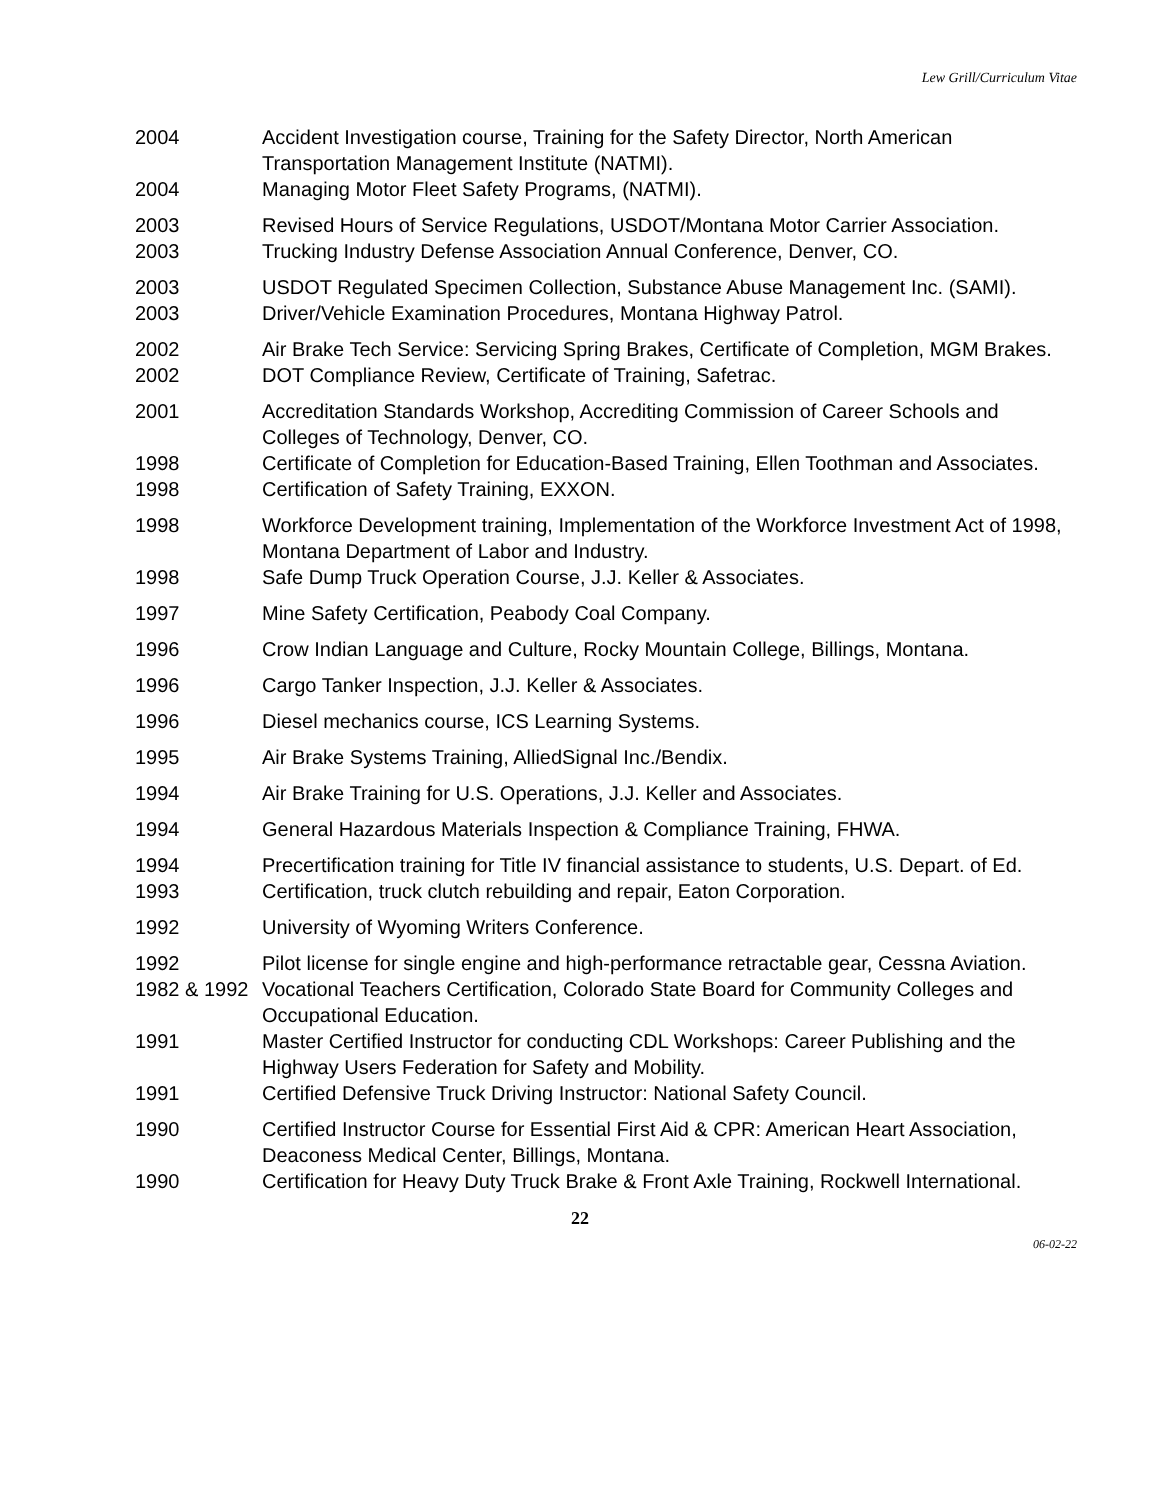Lew Grill/Curriculum Vitae
| 2004 | Accident Investigation course, Training for the Safety Director, North American Transportation Management Institute (NATMI). |
| 2004 | Managing Motor Fleet Safety Programs, (NATMI). |
| 2003 | Revised Hours of Service Regulations, USDOT/Montana Motor Carrier Association. |
| 2003 | Trucking Industry Defense Association Annual Conference, Denver, CO. |
| 2003 | USDOT Regulated Specimen Collection, Substance Abuse Management Inc. (SAMI). |
| 2003 | Driver/Vehicle Examination Procedures, Montana Highway Patrol. |
| 2002 | Air Brake Tech Service: Servicing Spring Brakes, Certificate of Completion, MGM Brakes. |
| 2002 | DOT Compliance Review, Certificate of Training, Safetrac. |
| 2001 | Accreditation Standards Workshop, Accrediting Commission of Career Schools and Colleges of Technology, Denver, CO. |
| 1998 | Certificate of Completion for Education-Based Training, Ellen Toothman and Associates. |
| 1998 | Certification of Safety Training, EXXON. |
| 1998 | Workforce Development training, Implementation of the Workforce Investment Act of 1998, Montana Department of Labor and Industry. |
| 1998 | Safe Dump Truck Operation Course, J.J. Keller & Associates. |
| 1997 | Mine Safety Certification, Peabody Coal Company. |
| 1996 | Crow Indian Language and Culture, Rocky Mountain College, Billings, Montana. |
| 1996 | Cargo Tanker Inspection, J.J. Keller & Associates. |
| 1996 | Diesel mechanics course, ICS Learning Systems. |
| 1995 | Air Brake Systems Training, AlliedSignal Inc./Bendix. |
| 1994 | Air Brake Training for U.S. Operations, J.J. Keller and Associates. |
| 1994 | General Hazardous Materials Inspection & Compliance Training, FHWA. |
| 1994 | Precertification training for Title IV financial assistance to students, U.S. Depart. of Ed. |
| 1993 | Certification, truck clutch rebuilding and repair, Eaton Corporation. |
| 1992 | University of Wyoming Writers Conference. |
| 1992 | Pilot license for single engine and high-performance retractable gear, Cessna Aviation. |
| 1982 & 1992 | Vocational Teachers Certification, Colorado State Board for Community Colleges and Occupational Education. |
| 1991 | Master Certified Instructor for conducting CDL Workshops: Career Publishing and the Highway Users Federation for Safety and Mobility. |
| 1991 | Certified Defensive Truck Driving Instructor: National Safety Council. |
| 1990 | Certified Instructor Course for Essential First Aid & CPR: American Heart Association, Deaconess Medical Center, Billings, Montana. |
| 1990 | Certification for Heavy Duty Truck Brake & Front Axle Training, Rockwell International. |
22
06-02-22